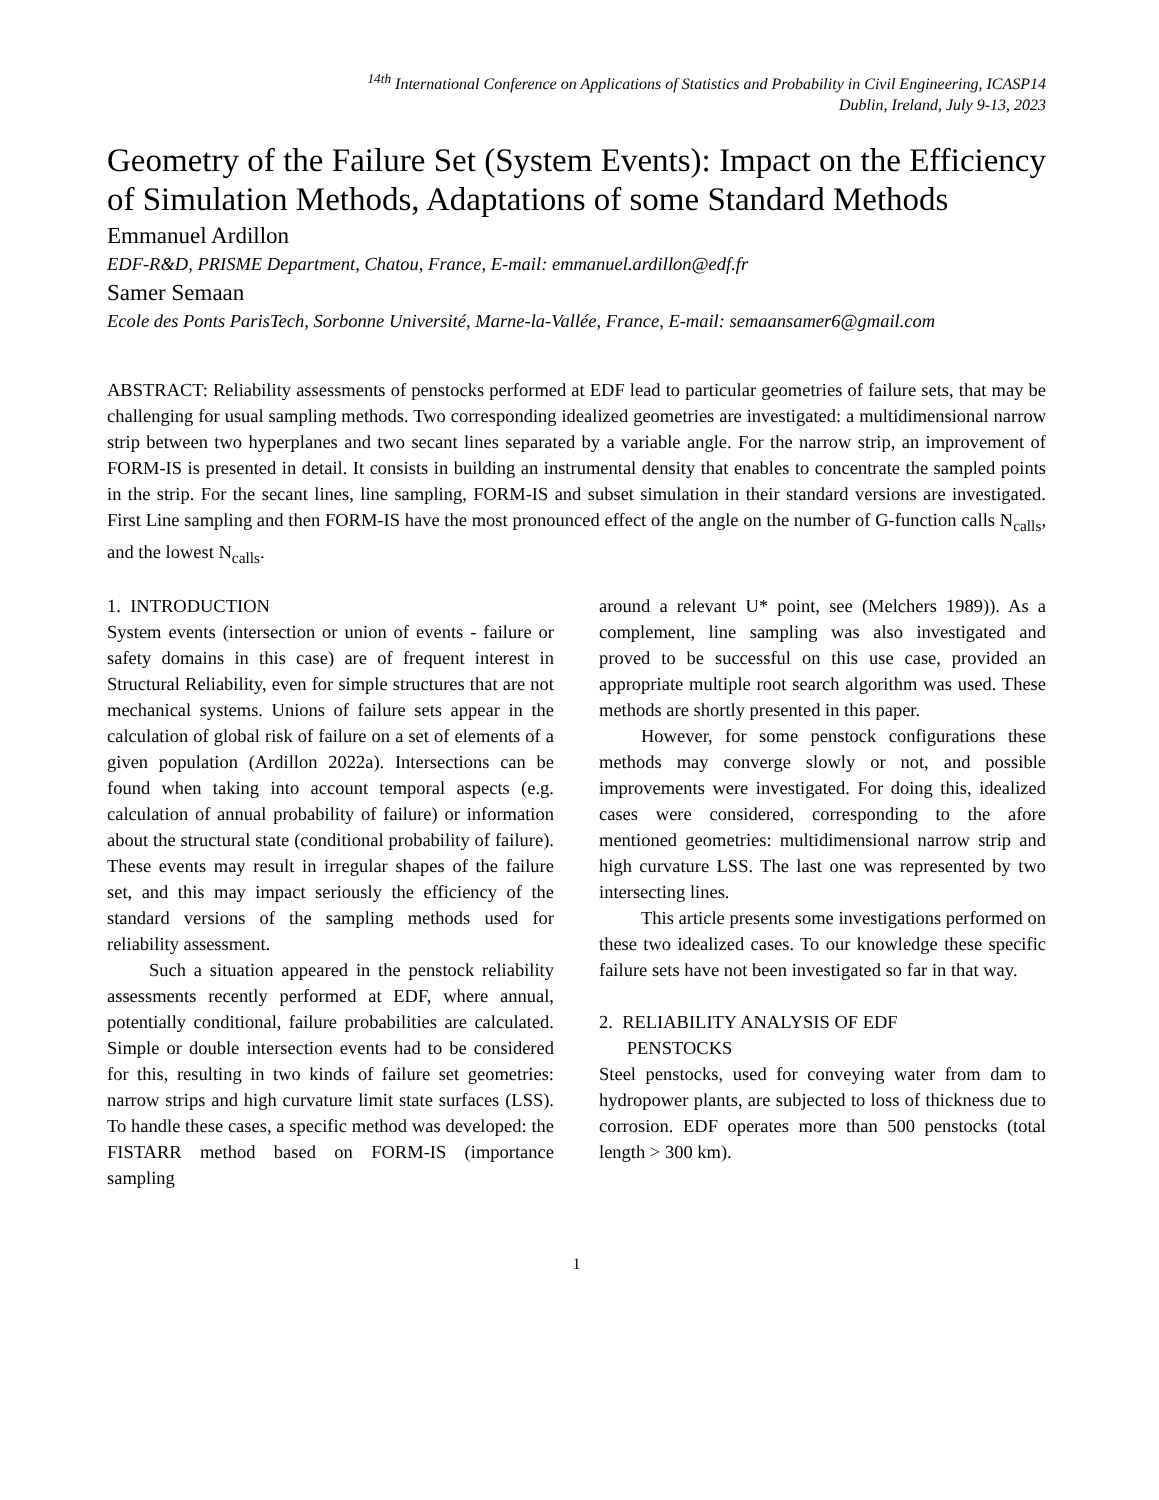<sup>14th</sup> International Conference on Applications of Statistics and Probability in Civil Engineering, ICASP14
Dublin, Ireland, July 9-13, 2023
Geometry of the Failure Set (System Events): Impact on the Efficiency of Simulation Methods, Adaptations of some Standard Methods
Emmanuel Ardillon
EDF-R&D, PRISME Department, Chatou, France, E-mail: emmanuel.ardillon@edf.fr
Samer Semaan
Ecole des Ponts ParisTech, Sorbonne Université, Marne-la-Vallée, France, E-mail: semaansamer6@gmail.com
ABSTRACT: Reliability assessments of penstocks performed at EDF lead to particular geometries of failure sets, that may be challenging for usual sampling methods. Two corresponding idealized geometries are investigated: a multidimensional narrow strip between two hyperplanes and two secant lines separated by a variable angle. For the narrow strip, an improvement of FORM-IS is presented in detail. It consists in building an instrumental density that enables to concentrate the sampled points in the strip. For the secant lines, line sampling, FORM-IS and subset simulation in their standard versions are investigated. First Line sampling and then FORM-IS have the most pronounced effect of the angle on the number of G-function calls N<sub>calls</sub>, and the lowest N<sub>calls</sub>.
1. INTRODUCTION
System events (intersection or union of events - failure or safety domains in this case) are of frequent interest in Structural Reliability, even for simple structures that are not mechanical systems. Unions of failure sets appear in the calculation of global risk of failure on a set of elements of a given population (Ardillon 2022a). Intersections can be found when taking into account temporal aspects (e.g. calculation of annual probability of failure) or information about the structural state (conditional probability of failure). These events may result in irregular shapes of the failure set, and this may impact seriously the efficiency of the standard versions of the sampling methods used for reliability assessment.
Such a situation appeared in the penstock reliability assessments recently performed at EDF, where annual, potentially conditional, failure probabilities are calculated. Simple or double intersection events had to be considered for this, resulting in two kinds of failure set geometries: narrow strips and high curvature limit state surfaces (LSS). To handle these cases, a specific method was developed: the FISTARR method based on FORM-IS (importance sampling
around a relevant U* point, see (Melchers 1989)). As a complement, line sampling was also investigated and proved to be successful on this use case, provided an appropriate multiple root search algorithm was used. These methods are shortly presented in this paper.
However, for some penstock configurations these methods may converge slowly or not, and possible improvements were investigated. For doing this, idealized cases were considered, corresponding to the afore mentioned geometries: multidimensional narrow strip and high curvature LSS. The last one was represented by two intersecting lines.
This article presents some investigations performed on these two idealized cases. To our knowledge these specific failure sets have not been investigated so far in that way.
2. RELIABILITY ANALYSIS OF EDF
PENSTOCKS
Steel penstocks, used for conveying water from dam to hydropower plants, are subjected to loss of thickness due to corrosion. EDF operates more than 500 penstocks (total length > 300 km).
1